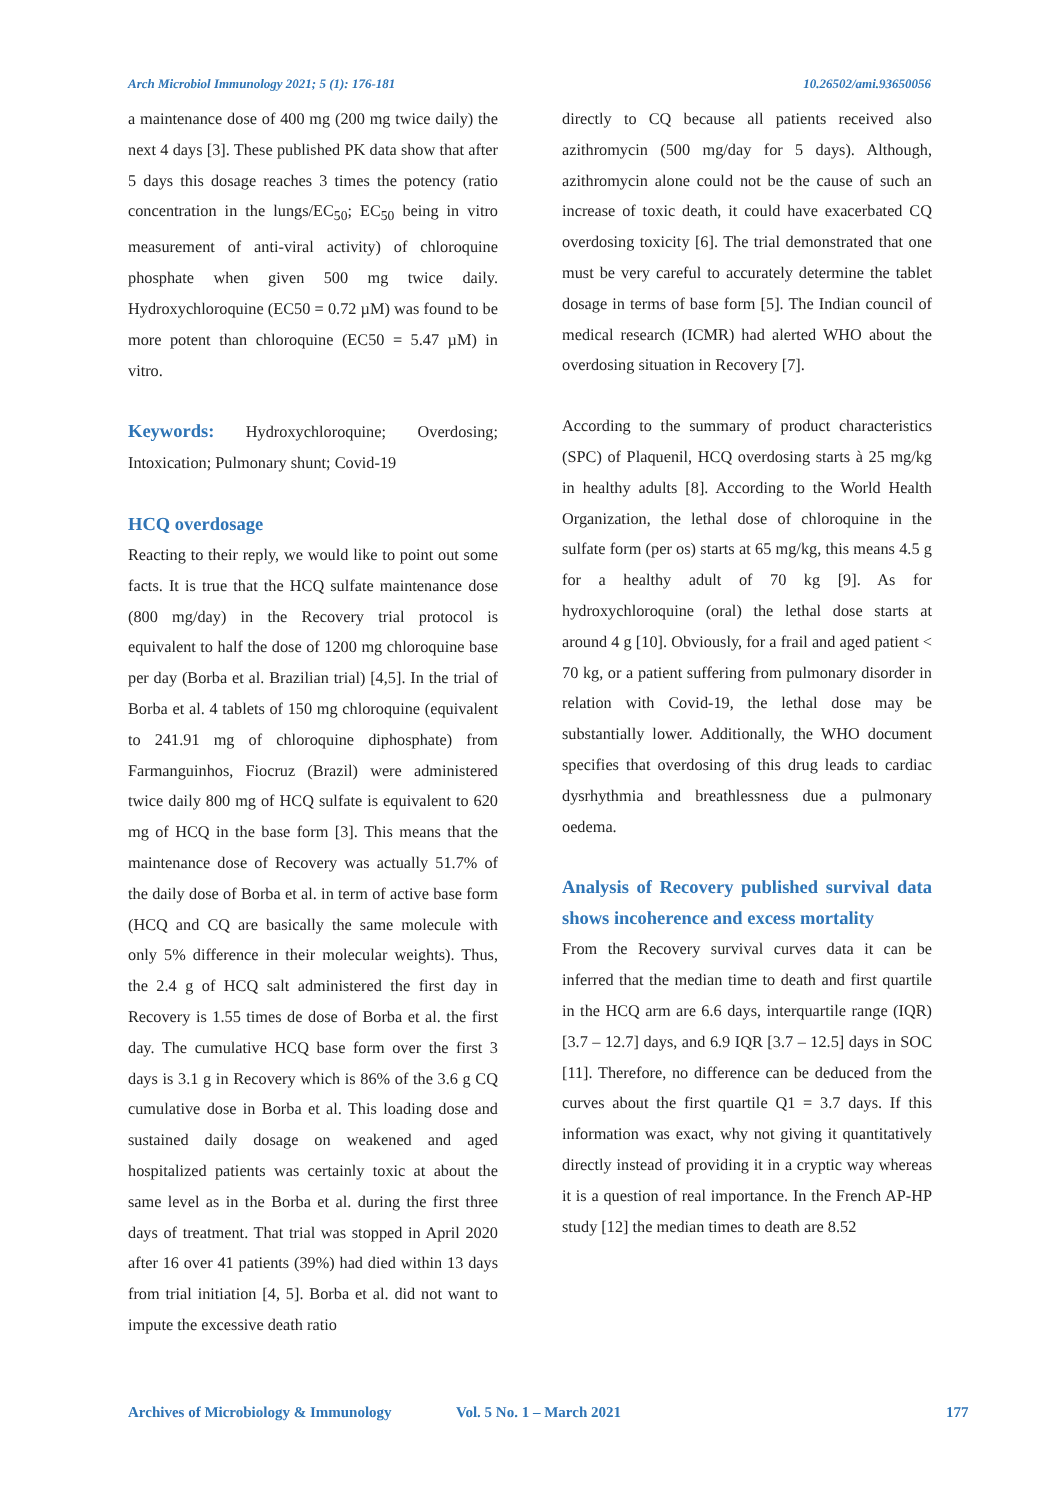Arch Microbiol Immunology 2021; 5 (1): 176-181 10.26502/ami.93650056
a maintenance dose of 400 mg (200 mg twice daily) the next 4 days [3]. These published PK data show that after 5 days this dosage reaches 3 times the potency (ratio concentration in the lungs/EC<sub>50</sub>; EC<sub>50</sub> being in vitro measurement of anti-viral activity) of chloroquine phosphate when given 500 mg twice daily. Hydroxychloroquine (EC50 = 0.72 µM) was found to be more potent than chloroquine (EC50 = 5.47 µM) in vitro.
Keywords: Hydroxychloroquine; Overdosing; Intoxication; Pulmonary shunt; Covid-19
HCQ overdosage
Reacting to their reply, we would like to point out some facts. It is true that the HCQ sulfate maintenance dose (800 mg/day) in the Recovery trial protocol is equivalent to half the dose of 1200 mg chloroquine base per day (Borba et al. Brazilian trial) [4,5]. In the trial of Borba et al. 4 tablets of 150 mg chloroquine (equivalent to 241.91 mg of chloroquine diphosphate) from Farmanguinhos, Fiocruz (Brazil) were administered twice daily 800 mg of HCQ sulfate is equivalent to 620 mg of HCQ in the base form [3]. This means that the maintenance dose of Recovery was actually 51.7% of the daily dose of Borba et al. in term of active base form (HCQ and CQ are basically the same molecule with only 5% difference in their molecular weights). Thus, the 2.4 g of HCQ salt administered the first day in Recovery is 1.55 times de dose of Borba et al. the first day. The cumulative HCQ base form over the first 3 days is 3.1 g in Recovery which is 86% of the 3.6 g CQ cumulative dose in Borba et al. This loading dose and sustained daily dosage on weakened and aged hospitalized patients was certainly toxic at about the same level as in the Borba et al. during the first three days of treatment. That trial was stopped in April 2020 after 16 over 41 patients (39%) had died within 13 days from trial initiation [4, 5]. Borba et al. did not want to impute the excessive death ratio
directly to CQ because all patients received also azithromycin (500 mg/day for 5 days). Although, azithromycin alone could not be the cause of such an increase of toxic death, it could have exacerbated CQ overdosing toxicity [6]. The trial demonstrated that one must be very careful to accurately determine the tablet dosage in terms of base form [5]. The Indian council of medical research (ICMR) had alerted WHO about the overdosing situation in Recovery [7].
According to the summary of product characteristics (SPC) of Plaquenil, HCQ overdosing starts à 25 mg/kg in healthy adults [8]. According to the World Health Organization, the lethal dose of chloroquine in the sulfate form (per os) starts at 65 mg/kg, this means 4.5 g for a healthy adult of 70 kg [9]. As for hydroxychloroquine (oral) the lethal dose starts at around 4 g [10]. Obviously, for a frail and aged patient < 70 kg, or a patient suffering from pulmonary disorder in relation with Covid-19, the lethal dose may be substantially lower. Additionally, the WHO document specifies that overdosing of this drug leads to cardiac dysrhythmia and breathlessness due a pulmonary oedema.
Analysis of Recovery published survival data shows incoherence and excess mortality
From the Recovery survival curves data it can be inferred that the median time to death and first quartile in the HCQ arm are 6.6 days, interquartile range (IQR) [3.7 – 12.7] days, and 6.9 IQR [3.7 – 12.5] days in SOC [11]. Therefore, no difference can be deduced from the curves about the first quartile Q1 = 3.7 days. If this information was exact, why not giving it quantitatively directly instead of providing it in a cryptic way whereas it is a question of real importance. In the French AP-HP study [12] the median times to death are 8.52
Archives of Microbiology & Immunology Vol. 5 No. 1 – March 2021 177